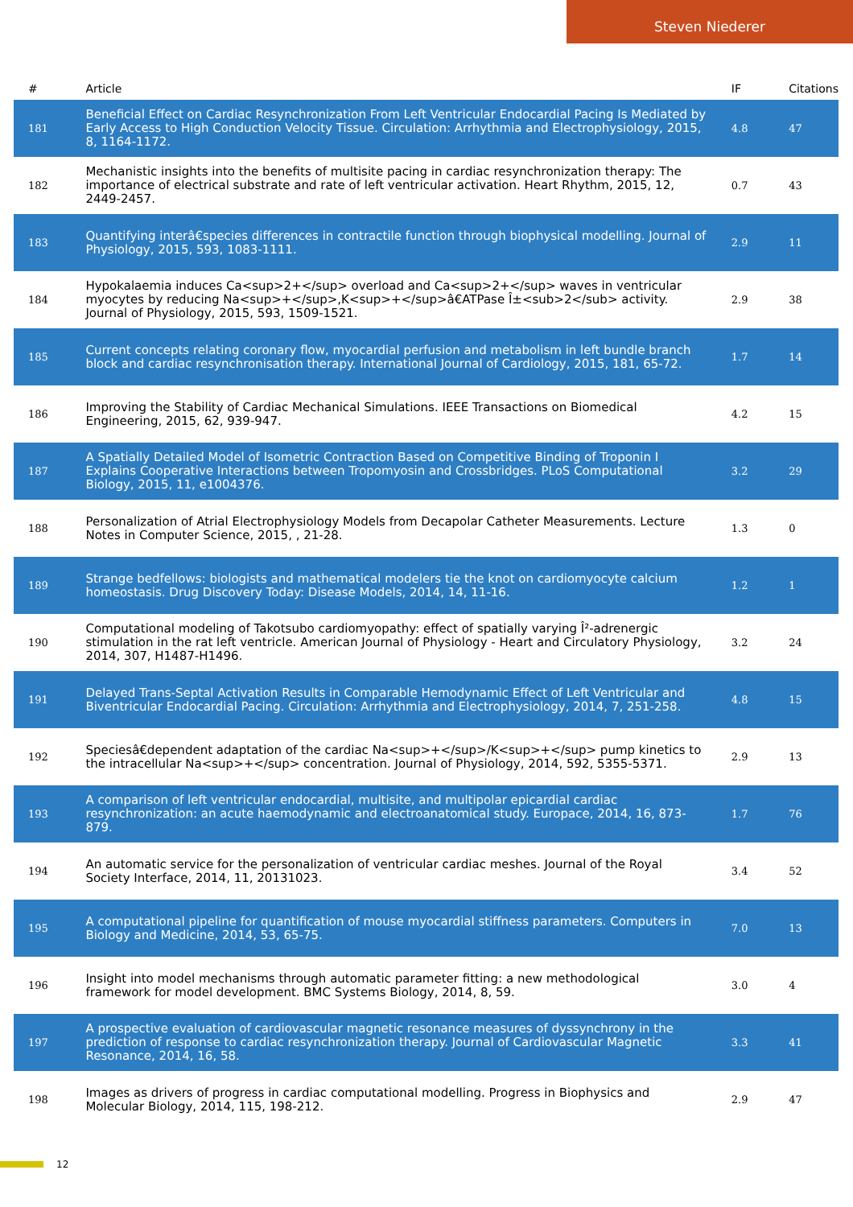Steven Niederer
| # | Article | IF | Citations |
| --- | --- | --- | --- |
| 181 | Beneficial Effect on Cardiac Resynchronization From Left Ventricular Endocardial Pacing Is Mediated by Early Access to High Conduction Velocity Tissue. Circulation: Arrhythmia and Electrophysiology, 2015, 8, 1164-1172. | 4.8 | 47 |
| 182 | Mechanistic insights into the benefits of multisite pacing in cardiac resynchronization therapy: The importance of electrical substrate and rate of left ventricular activation. Heart Rhythm, 2015, 12, 2449-2457. | 0.7 | 43 |
| 183 | Quantifying interâ€species differences in contractile function through biophysical modelling. Journal of Physiology, 2015, 593, 1083-1111. | 2.9 | 11 |
| 184 | Hypokalaemia induces Ca<sup>2+</sup> overload and Ca<sup>2+</sup> waves in ventricular myocytes by reducing Na<sup>+</sup>,K<sup>+</sup>â€ATPase Î±<sub>2</sub> activity. Journal of Physiology, 2015, 593, 1509-1521. | 2.9 | 38 |
| 185 | Current concepts relating coronary flow, myocardial perfusion and metabolism in left bundle branch block and cardiac resynchronisation therapy. International Journal of Cardiology, 2015, 181, 65-72. | 1.7 | 14 |
| 186 | Improving the Stability of Cardiac Mechanical Simulations. IEEE Transactions on Biomedical Engineering, 2015, 62, 939-947. | 4.2 | 15 |
| 187 | A Spatially Detailed Model of Isometric Contraction Based on Competitive Binding of Troponin I Explains Cooperative Interactions between Tropomyosin and Crossbridges. PLoS Computational Biology, 2015, 11, e1004376. | 3.2 | 29 |
| 188 | Personalization of Atrial Electrophysiology Models from Decapolar Catheter Measurements. Lecture Notes in Computer Science, 2015, , 21-28. | 1.3 | 0 |
| 189 | Strange bedfellows: biologists and mathematical modelers tie the knot on cardiomyocyte calcium homeostasis. Drug Discovery Today: Disease Models, 2014, 14, 11-16. | 1.2 | 1 |
| 190 | Computational modeling of Takotsubo cardiomyopathy: effect of spatially varying Î²-adrenergic stimulation in the rat left ventricle. American Journal of Physiology - Heart and Circulatory Physiology, 2014, 307, H1487-H1496. | 3.2 | 24 |
| 191 | Delayed Trans-Septal Activation Results in Comparable Hemodynamic Effect of Left Ventricular and Biventricular Endocardial Pacing. Circulation: Arrhythmia and Electrophysiology, 2014, 7, 251-258. | 4.8 | 15 |
| 192 | Speciesâ€dependent adaptation of the cardiac Na<sup>+</sup>/K<sup>+</sup> pump kinetics to the intracellular Na<sup>+</sup> concentration. Journal of Physiology, 2014, 592, 5355-5371. | 2.9 | 13 |
| 193 | A comparison of left ventricular endocardial, multisite, and multipolar epicardial cardiac resynchronization: an acute haemodynamic and electroanatomical study. Europace, 2014, 16, 873-879. | 1.7 | 76 |
| 194 | An automatic service for the personalization of ventricular cardiac meshes. Journal of the Royal Society Interface, 2014, 11, 20131023. | 3.4 | 52 |
| 195 | A computational pipeline for quantification of mouse myocardial stiffness parameters. Computers in Biology and Medicine, 2014, 53, 65-75. | 7.0 | 13 |
| 196 | Insight into model mechanisms through automatic parameter fitting: a new methodological framework for model development. BMC Systems Biology, 2014, 8, 59. | 3.0 | 4 |
| 197 | A prospective evaluation of cardiovascular magnetic resonance measures of dyssynchrony in the prediction of response to cardiac resynchronization therapy. Journal of Cardiovascular Magnetic Resonance, 2014, 16, 58. | 3.3 | 41 |
| 198 | Images as drivers of progress in cardiac computational modelling. Progress in Biophysics and Molecular Biology, 2014, 115, 198-212. | 2.9 | 47 |
12